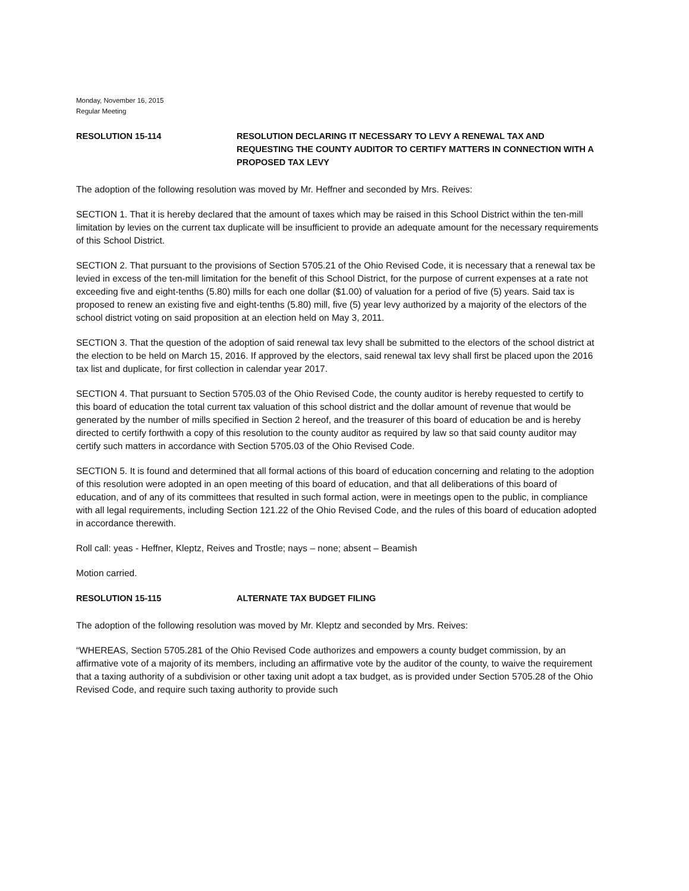Monday, November 16, 2015
Regular Meeting
RESOLUTION 15-114 RESOLUTION DECLARING IT NECESSARY TO LEVY A RENEWAL TAX AND REQUESTING THE COUNTY AUDITOR TO CERTIFY MATTERS IN CONNECTION WITH A PROPOSED TAX LEVY
The adoption of the following resolution was moved by Mr. Heffner and seconded by Mrs. Reives:
SECTION 1. That it is hereby declared that the amount of taxes which may be raised in this School District within the ten-mill limitation by levies on the current tax duplicate will be insufficient to provide an adequate amount for the necessary requirements of this School District.
SECTION 2. That pursuant to the provisions of Section 5705.21 of the Ohio Revised Code, it is necessary that a renewal tax be levied in excess of the ten-mill limitation for the benefit of this School District, for the purpose of current expenses at a rate not exceeding five and eight-tenths (5.80) mills for each one dollar ($1.00) of valuation for a period of five (5) years. Said tax is proposed to renew an existing five and eight-tenths (5.80) mill, five (5) year levy authorized by a majority of the electors of the school district voting on said proposition at an election held on May 3, 2011.
SECTION 3. That the question of the adoption of said renewal tax levy shall be submitted to the electors of the school district at the election to be held on March 15, 2016. If approved by the electors, said renewal tax levy shall first be placed upon the 2016 tax list and duplicate, for first collection in calendar year 2017.
SECTION 4. That pursuant to Section 5705.03 of the Ohio Revised Code, the county auditor is hereby requested to certify to this board of education the total current tax valuation of this school district and the dollar amount of revenue that would be generated by the number of mills specified in Section 2 hereof, and the treasurer of this board of education be and is hereby directed to certify forthwith a copy of this resolution to the county auditor as required by law so that said county auditor may certify such matters in accordance with Section 5705.03 of the Ohio Revised Code.
SECTION 5. It is found and determined that all formal actions of this board of education concerning and relating to the adoption of this resolution were adopted in an open meeting of this board of education, and that all deliberations of this board of education, and of any of its committees that resulted in such formal action, were in meetings open to the public, in compliance with all legal requirements, including Section 121.22 of the Ohio Revised Code, and the rules of this board of education adopted in accordance therewith.
Roll call: yeas - Heffner, Kleptz, Reives and Trostle; nays – none; absent – Beamish
Motion carried.
RESOLUTION 15-115 ALTERNATE TAX BUDGET FILING
The adoption of the following resolution was moved by Mr. Kleptz and seconded by Mrs. Reives:
“WHEREAS, Section 5705.281 of the Ohio Revised Code authorizes and empowers a county budget commission, by an affirmative vote of a majority of its members, including an affirmative vote by the auditor of the county, to waive the requirement that a taxing authority of a subdivision or other taxing unit adopt a tax budget, as is provided under Section 5705.28 of the Ohio Revised Code, and require such taxing authority to provide such